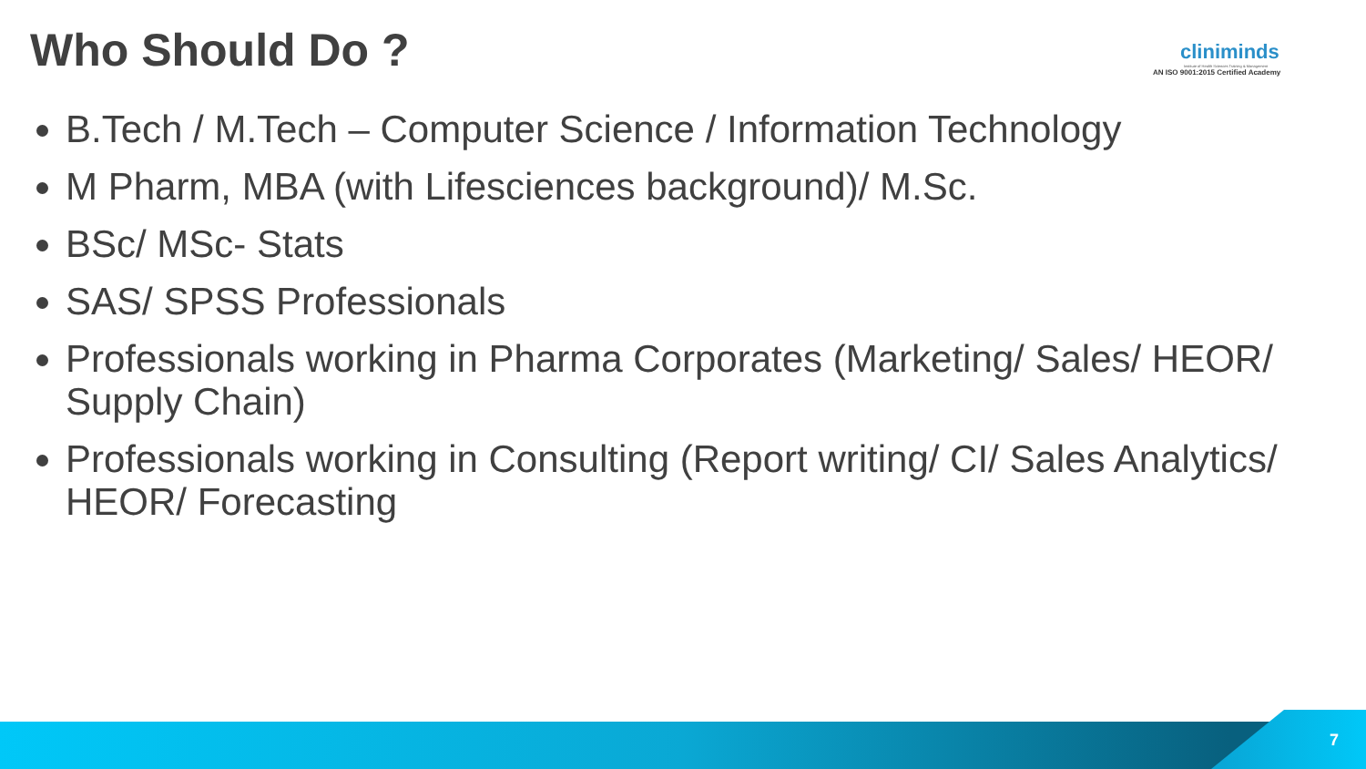Who Should Do ?
cliniminds
Institute of Health Sciences Training & Management
AN ISO 9001:2015 Certified Academy
B.Tech / M.Tech – Computer Science / Information Technology
M Pharm, MBA (with Lifesciences background)/ M.Sc.
BSc/ MSc- Stats
SAS/ SPSS Professionals
Professionals working in Pharma Corporates (Marketing/ Sales/ HEOR/ Supply Chain)
Professionals working in Consulting (Report writing/ CI/ Sales Analytics/ HEOR/ Forecasting
7